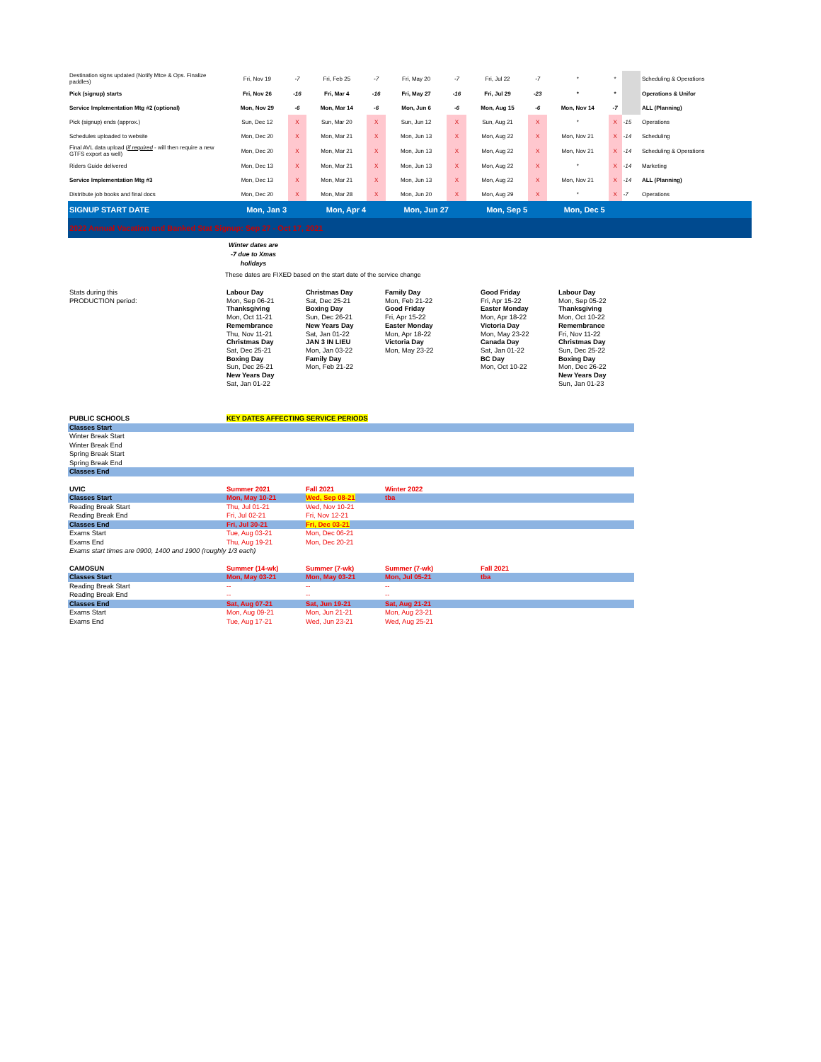| Destination signs updated (Notify Mtce & Ops. Finalize paddles) | Fri, Nov 19 | -7 | Fri, Feb 25 | -7 | Fri, May 20 | -7 | Fri, Jul 22 | -7 | * | * | | Scheduling & Operations |
| Pick (signup) starts | Fri, Nov 26 | -16 | Fri, Mar 4 | -16 | Fri, May 27 | -16 | Fri, Jul 29 | -23 | * | * | | Operations & Unifor |
| Service Implementation Mtg #2 (optional) | Mon, Nov 29 | -6 | Mon, Mar 14 | -6 | Mon, Jun 6 | -6 | Mon, Aug 15 | -6 | Mon, Nov 14 | -7 | | ALL (Planning) |
| Pick (signup) ends (approx.) | Sun, Dec 12 | X | Sun, Mar 20 | X | Sun, Jun 12 | X | Sun, Aug 21 | X | * | X | -15 | Operations |
| Schedules uploaded to website | Mon, Dec 20 | X | Mon, Mar 21 | X | Mon, Jun 13 | X | Mon, Aug 22 | X | Mon, Nov 21 | X | -14 | Scheduling |
| Final AVL data upload ( if required - will then require a new GTFS export as well) | Mon, Dec 20 | X | Mon, Mar 21 | X | Mon, Jun 13 | X | Mon, Aug 22 | X | Mon, Nov 21 | X | -14 | Scheduling & Operations |
| Riders Guide delivered | Mon, Dec 13 | X | Mon, Mar 21 | X | Mon, Jun 13 | X | Mon, Aug 22 | X | * | X | -14 | Marketing |
| Service Implementation Mtg #3 | Mon, Dec 13 | X | Mon, Mar 21 | X | Mon, Jun 13 | X | Mon, Aug 22 | X | Mon, Nov 21 | X | -14 | ALL (Planning) |
| Distribute job books and final docs | Mon, Dec 20 | X | Mon, Mar 28 | X | Mon, Jun 20 | X | Mon, Aug 29 | X | * | X | -7 | Operations |
| SIGNUP START DATE | Mon, Jan 3 | | Mon, Apr 4 | | Mon, Jun 27 | | Mon, Sep 5 | | Mon, Dec 5 | | | |
| 2022 Annual Vacation and Banked Stat Signup: Sep 27 - Oct 17, 2021 | | | | | | | | | | | | |
Winter dates are -7 due to Xmas holidays
These dates are FIXED based on the start date of the service change
| Stats during this PRODUCTION period: | Labour Day Mon, Sep 06-21 Thanksgiving Mon, Oct 11-21 Remembrance Thu, Nov 11-21 Christmas Day Sat, Dec 25-21 Boxing Day Sun, Dec 26-21 New Years Day Sat, Jan 01-22 | Christmas Day Sat, Dec 25-21 Boxing Day Sun, Dec 26-21 New Years Day Sat, Jan 01-22 JAN 3 IN LIEU Mon, Jan 03-22 Family Day Mon, Feb 21-22 | Family Day Mon, Feb 21-22 Good Friday Fri, Apr 15-22 Easter Monday Mon, Apr 18-22 Victoria Day Mon, May 23-22 | Good Friday Fri, Apr 15-22 Easter Monday Mon, Apr 18-22 Victoria Day Mon, May 23-22 Canada Day Sat, Jan 01-22 BC Day Mon, Oct 10-22 | Labour Day Mon, Sep 05-22 Thanksgiving Mon, Oct 10-22 Remembrance Fri, Nov 11-22 Christmas Day Sun, Dec 25-22 Boxing Day Mon, Dec 26-22 New Years Day Sun, Jan 01-23 |
| PUBLIC SCHOOLS | KEY DATES AFFECTING SERVICE PERIODS | | | |
| Classes Start | | | | |
| Winter Break Start | | | | |
| Winter Break End | | | | |
| Spring Break Start | | | | |
| Spring Break End | | | | |
| Classes End | | | | |
| UVIC | Summer 2021 | Fall 2021 | Winter 2022 | |
| Classes Start | Mon, May 10-21 | Wed, Sep 08-21 | tba | |
| Reading Break Start | Thu, Jul 01-21 | Wed, Nov 10-21 | | |
| Reading Break End | Fri, Jul 02-21 | Fri, Nov 12-21 | | |
| Classes End | Fri, Jul 30-21 | Fri, Dec 03-21 | | |
| Exams Start | Tue, Aug 03-21 | Mon, Dec 06-21 | | |
| Exams End | Thu, Aug 19-21 | Mon, Dec 20-21 | | |
| Exams start times are 0900, 1400 and 1900 (roughly 1/3 each) | | | | |
| CAMOSUN | Summer (14-wk) | Summer (7-wk) | Summer (7-wk) | Fall 2021 |
| Classes Start | Mon, May 03-21 | Mon, May 03-21 | Mon, Jul 05-21 | tba |
| Reading Break Start | -- | -- | -- | |
| Reading Break End | -- | -- | -- | |
| Classes End | Sat, Aug 07-21 | Sat, Jun 19-21 | Sat, Aug 21-21 | |
| Exams Start | Mon, Aug 09-21 | Mon, Jun 21-21 | Mon, Aug 23-21 | |
| Exams End | Tue, Aug 17-21 | Wed, Jun 23-21 | Wed, Aug 25-21 | |